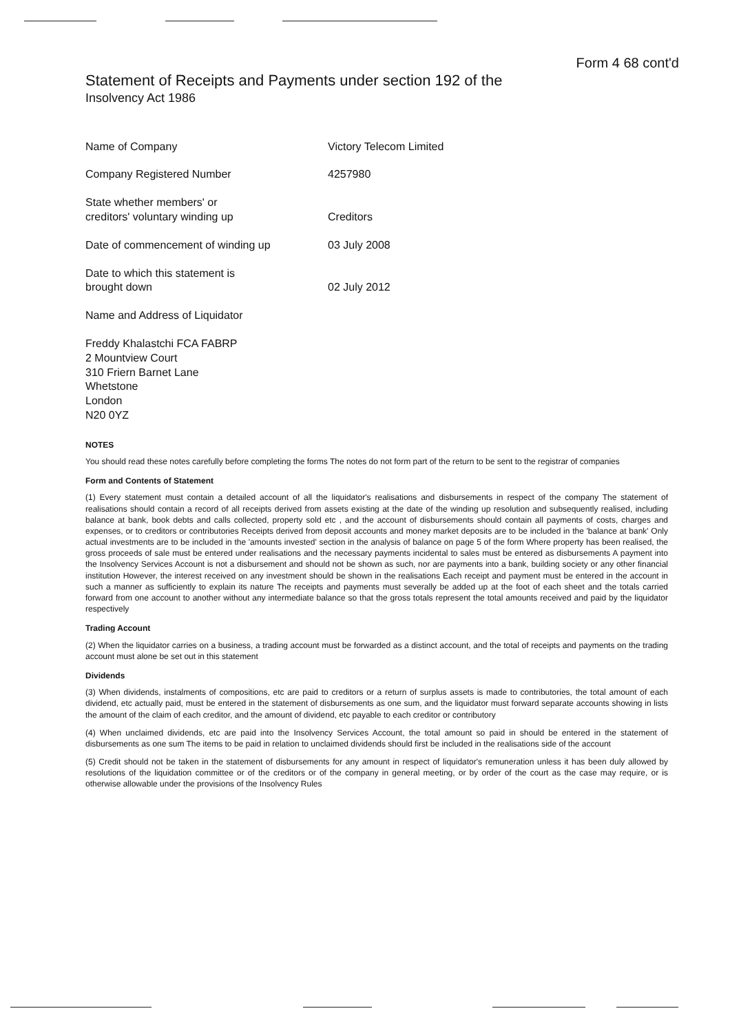Form 4 68 cont'd
Statement of Receipts and Payments under section 192 of the
Insolvency Act 1986
Name of Company Victory Telecom Limited
Company Registered Number 4257980
State whether members' or
creditors' voluntary winding up
Creditors
Date of commencement of winding up 03 July 2008
Date to which this statement is
brought down
02 July 2012
Name and Address of Liquidator
Freddy Khalastchi FCA FABRP
2 Mountview Court
310 Friern Barnet Lane
Whetstone
London
N20 0YZ
NOTES
You should read these notes carefully before completing the forms The notes do not form part of the return to be sent to the registrar of companies
Form and Contents of Statement
(1) Every statement must contain a detailed account of all the liquidator's realisations and disbursements in respect of the company The statement of realisations should contain a record of all receipts derived from assets existing at the date of the winding up resolution and subsequently realised, including balance at bank, book debts and calls collected, property sold etc , and the account of disbursements should contain all payments of costs, charges and expenses, or to creditors or contributories Receipts derived from deposit accounts and money market deposits are to be included in the 'balance at bank' Only actual investments are to be included in the 'amounts invested' section in the analysis of balance on page 5 of the form Where property has been realised, the gross proceeds of sale must be entered under realisations and the necessary payments incidental to sales must be entered as disbursements A payment into the Insolvency Services Account is not a disbursement and should not be shown as such, nor are payments into a bank, building society or any other financial institution However, the interest received on any investment should be shown in the realisations Each receipt and payment must be entered in the account in such a manner as sufficiently to explain its nature The receipts and payments must severally be added up at the foot of each sheet and the totals carried forward from one account to another without any intermediate balance so that the gross totals represent the total amounts received and paid by the liquidator respectively
Trading Account
(2) When the liquidator carries on a business, a trading account must be forwarded as a distinct account, and the total of receipts and payments on the trading account must alone be set out in this statement
Dividends
(3) When dividends, instalments of compositions, etc are paid to creditors or a return of surplus assets is made to contributories, the total amount of each dividend, etc actually paid, must be entered in the statement of disbursements as one sum, and the liquidator must forward separate accounts showing in lists the amount of the claim of each creditor, and the amount of dividend, etc payable to each creditor or contributory
(4) When unclaimed dividends, etc are paid into the Insolvency Services Account, the total amount so paid in should be entered in the statement of disbursements as one sum The items to be paid in relation to unclaimed dividends should first be included in the realisations side of the account
(5) Credit should not be taken in the statement of disbursements for any amount in respect of liquidator's remuneration unless it has been duly allowed by resolutions of the liquidation committee or of the creditors or of the company in general meeting, or by order of the court as the case may require, or is otherwise allowable under the provisions of the Insolvency Rules